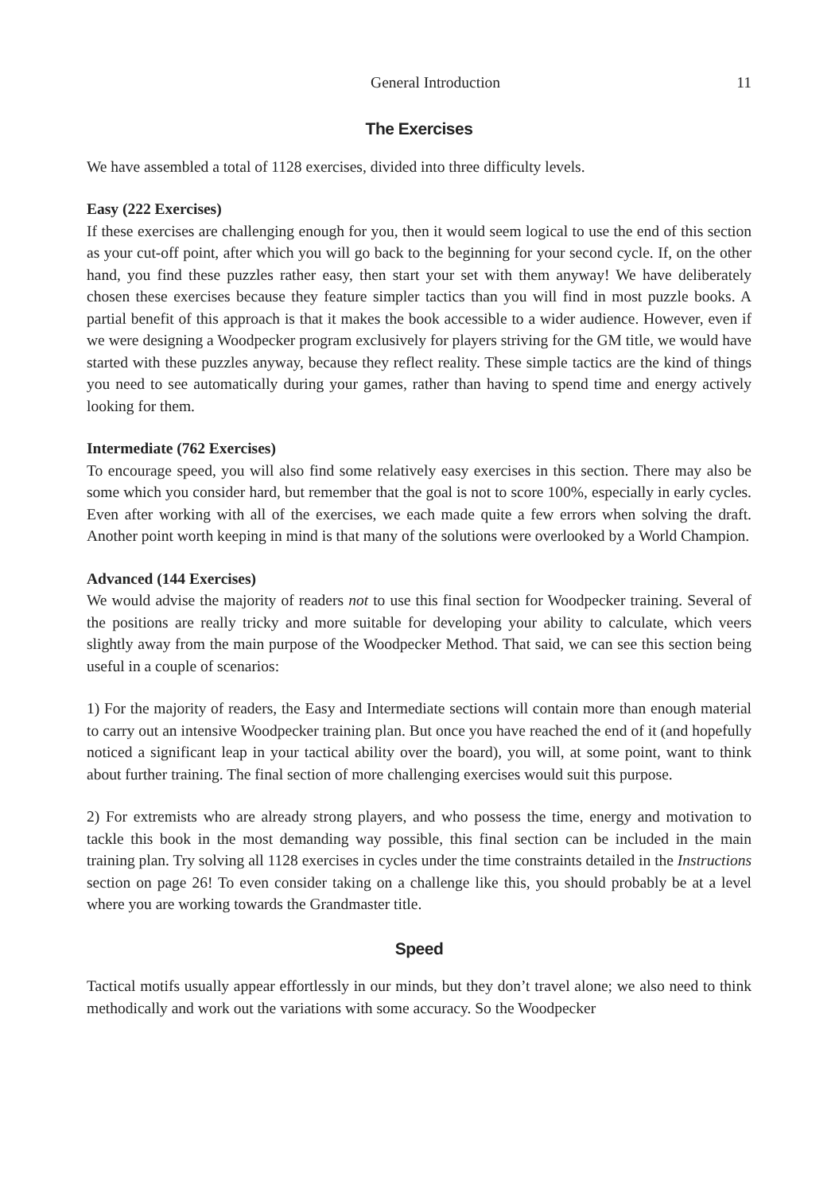General Introduction 11
The Exercises
We have assembled a total of 1128 exercises, divided into three difficulty levels.
Easy (222 Exercises)
If these exercises are challenging enough for you, then it would seem logical to use the end of this section as your cut-off point, after which you will go back to the beginning for your second cycle. If, on the other hand, you find these puzzles rather easy, then start your set with them anyway! We have deliberately chosen these exercises because they feature simpler tactics than you will find in most puzzle books. A partial benefit of this approach is that it makes the book accessible to a wider audience. However, even if we were designing a Woodpecker program exclusively for players striving for the GM title, we would have started with these puzzles anyway, because they reflect reality. These simple tactics are the kind of things you need to see automatically during your games, rather than having to spend time and energy actively looking for them.
Intermediate (762 Exercises)
To encourage speed, you will also find some relatively easy exercises in this section. There may also be some which you consider hard, but remember that the goal is not to score 100%, especially in early cycles. Even after working with all of the exercises, we each made quite a few errors when solving the draft. Another point worth keeping in mind is that many of the solutions were overlooked by a World Champion.
Advanced (144 Exercises)
We would advise the majority of readers not to use this final section for Woodpecker training. Several of the positions are really tricky and more suitable for developing your ability to calculate, which veers slightly away from the main purpose of the Woodpecker Method. That said, we can see this section being useful in a couple of scenarios:
1) For the majority of readers, the Easy and Intermediate sections will contain more than enough material to carry out an intensive Woodpecker training plan. But once you have reached the end of it (and hopefully noticed a significant leap in your tactical ability over the board), you will, at some point, want to think about further training. The final section of more challenging exercises would suit this purpose.
2) For extremists who are already strong players, and who possess the time, energy and motivation to tackle this book in the most demanding way possible, this final section can be included in the main training plan. Try solving all 1128 exercises in cycles under the time constraints detailed in the Instructions section on page 26! To even consider taking on a challenge like this, you should probably be at a level where you are working towards the Grandmaster title.
Speed
Tactical motifs usually appear effortlessly in our minds, but they don’t travel alone; we also need to think methodically and work out the variations with some accuracy. So the Woodpecker